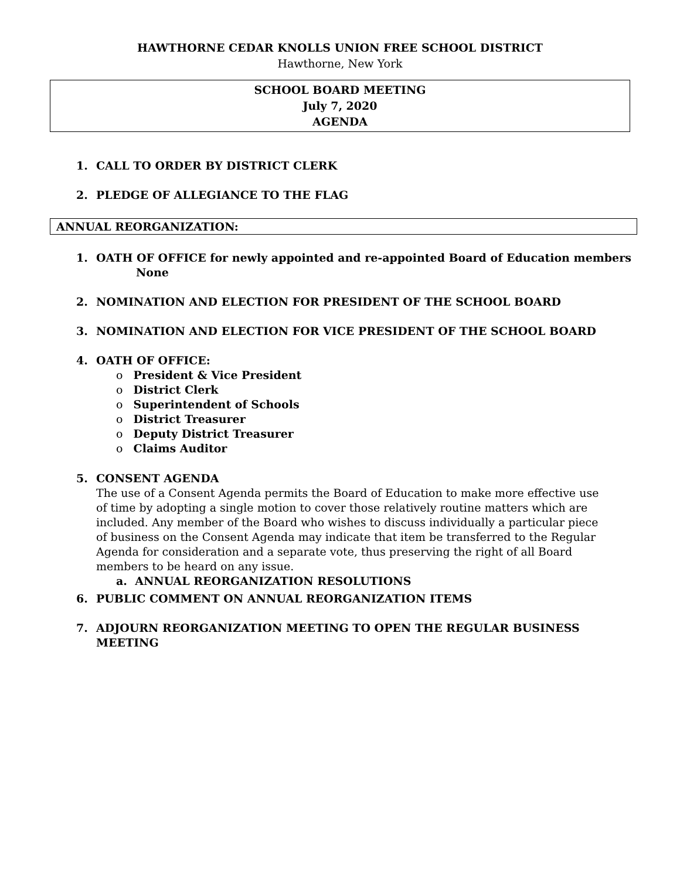HAWTHORNE CEDAR KNOLLS UNION FREE SCHOOL DISTRICT
Hawthorne, New York
SCHOOL BOARD MEETING
July 7, 2020
AGENDA
1. CALL TO ORDER BY DISTRICT CLERK
2. PLEDGE OF ALLEGIANCE TO THE FLAG
ANNUAL REORGANIZATION:
1. OATH OF OFFICE for newly appointed and re-appointed Board of Education members
None
2. NOMINATION AND ELECTION FOR PRESIDENT OF THE SCHOOL BOARD
3. NOMINATION AND ELECTION FOR VICE PRESIDENT OF THE SCHOOL BOARD
4. OATH OF OFFICE:
o President & Vice President
o District Clerk
o Superintendent of Schools
o District Treasurer
o Deputy District Treasurer
o Claims Auditor
5. CONSENT AGENDA
The use of a Consent Agenda permits the Board of Education to make more effective use of time by adopting a single motion to cover those relatively routine matters which are included. Any member of the Board who wishes to discuss individually a particular piece of business on the Consent Agenda may indicate that item be transferred to the Regular Agenda for consideration and a separate vote, thus preserving the right of all Board members to be heard on any issue.
a. ANNUAL REORGANIZATION RESOLUTIONS
6. PUBLIC COMMENT ON ANNUAL REORGANIZATION ITEMS
7. ADJOURN REORGANIZATION MEETING TO OPEN THE REGULAR BUSINESS
MEETING